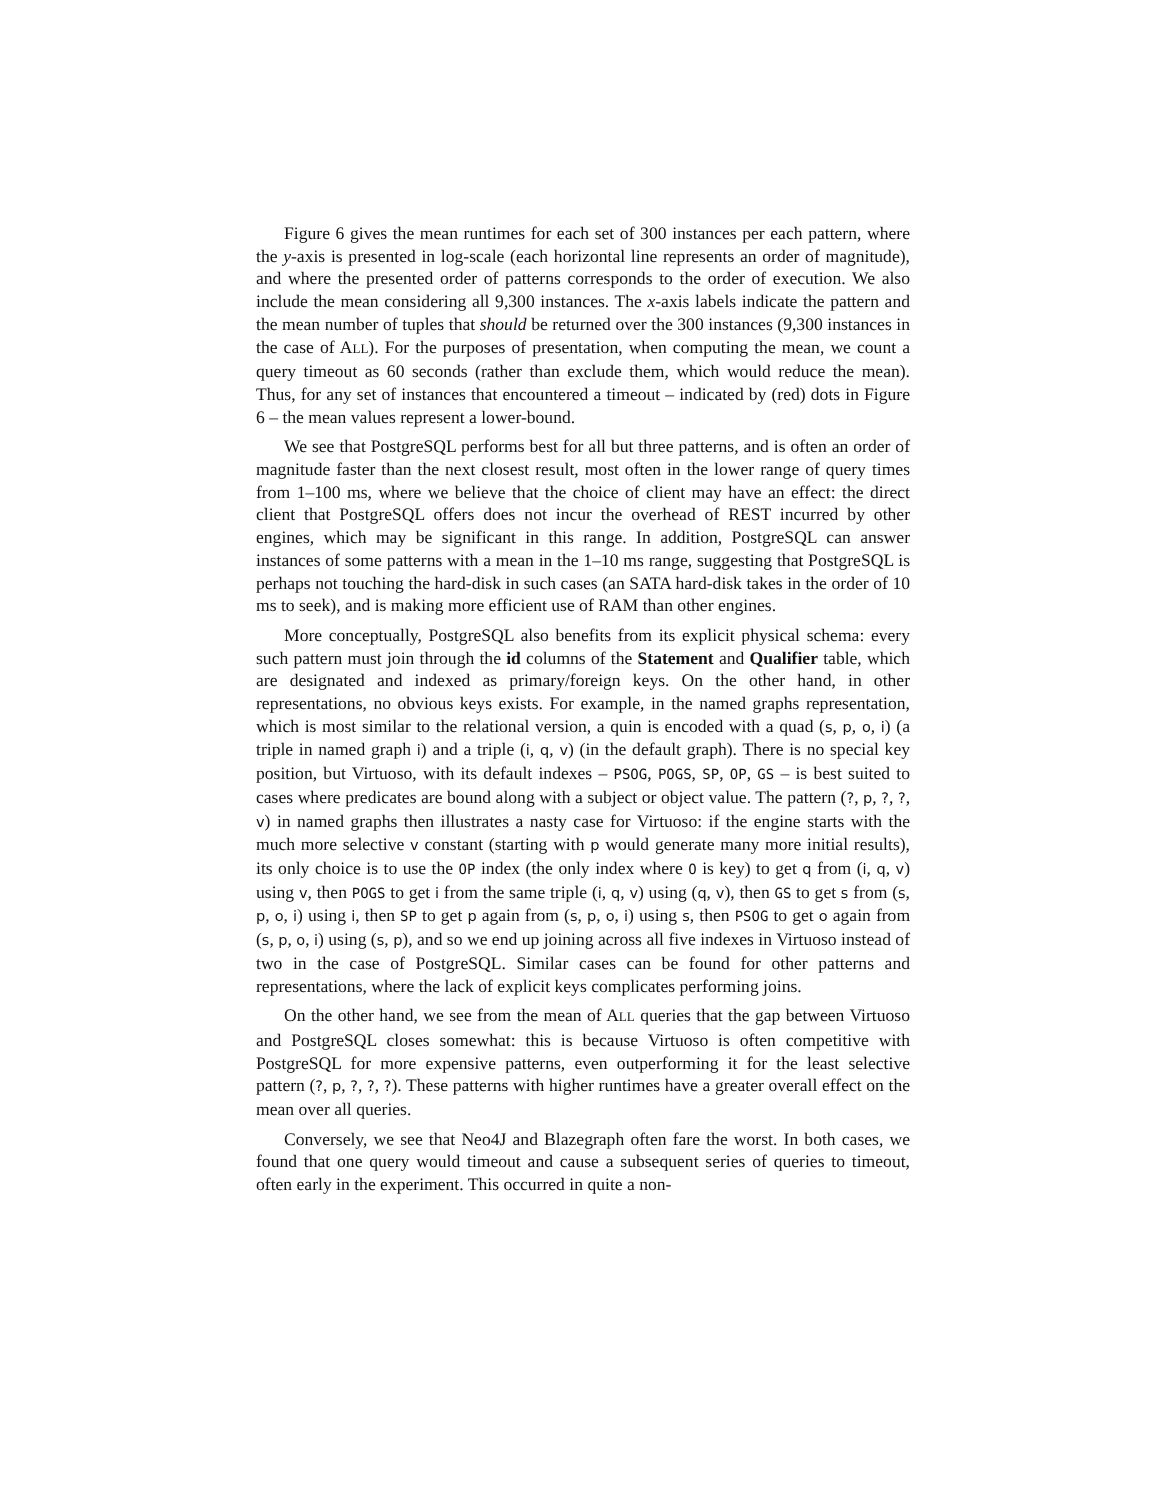Figure 6 gives the mean runtimes for each set of 300 instances per each pattern, where the y-axis is presented in log-scale (each horizontal line represents an order of magnitude), and where the presented order of patterns corresponds to the order of execution. We also include the mean considering all 9,300 instances. The x-axis labels indicate the pattern and the mean number of tuples that should be returned over the 300 instances (9,300 instances in the case of ALL). For the purposes of presentation, when computing the mean, we count a query timeout as 60 seconds (rather than exclude them, which would reduce the mean). Thus, for any set of instances that encountered a timeout – indicated by (red) dots in Figure 6 – the mean values represent a lower-bound.
We see that PostgreSQL performs best for all but three patterns, and is often an order of magnitude faster than the next closest result, most often in the lower range of query times from 1–100 ms, where we believe that the choice of client may have an effect: the direct client that PostgreSQL offers does not incur the overhead of REST incurred by other engines, which may be significant in this range. In addition, PostgreSQL can answer instances of some patterns with a mean in the 1–10 ms range, suggesting that PostgreSQL is perhaps not touching the hard-disk in such cases (an SATA hard-disk takes in the order of 10 ms to seek), and is making more efficient use of RAM than other engines.
More conceptually, PostgreSQL also benefits from its explicit physical schema: every such pattern must join through the id columns of the Statement and Qualifier table, which are designated and indexed as primary/foreign keys. On the other hand, in other representations, no obvious keys exists. For example, in the named graphs representation, which is most similar to the relational version, a quin is encoded with a quad (s, p, o, i) (a triple in named graph i) and a triple (i, q, v) (in the default graph). There is no special key position, but Virtuoso, with its default indexes – PSOG, POGS, SP, OP, GS – is best suited to cases where predicates are bound along with a subject or object value. The pattern (?, p, ?, ?, v) in named graphs then illustrates a nasty case for Virtuoso: if the engine starts with the much more selective v constant (starting with p would generate many more initial results), its only choice is to use the OP index (the only index where O is key) to get q from (i, q, v) using v, then POGS to get i from the same triple (i, q, v) using (q, v), then GS to get s from (s, p, o, i) using i, then SP to get p again from (s, p, o, i) using s, then PSOG to get o again from (s, p, o, i) using (s, p), and so we end up joining across all five indexes in Virtuoso instead of two in the case of PostgreSQL. Similar cases can be found for other patterns and representations, where the lack of explicit keys complicates performing joins.
On the other hand, we see from the mean of ALL queries that the gap between Virtuoso and PostgreSQL closes somewhat: this is because Virtuoso is often competitive with PostgreSQL for more expensive patterns, even outperforming it for the least selective pattern (?, p, ?, ?, ?). These patterns with higher runtimes have a greater overall effect on the mean over all queries.
Conversely, we see that Neo4J and Blazegraph often fare the worst. In both cases, we found that one query would timeout and cause a subsequent series of queries to timeout, often early in the experiment. This occurred in quite a non-